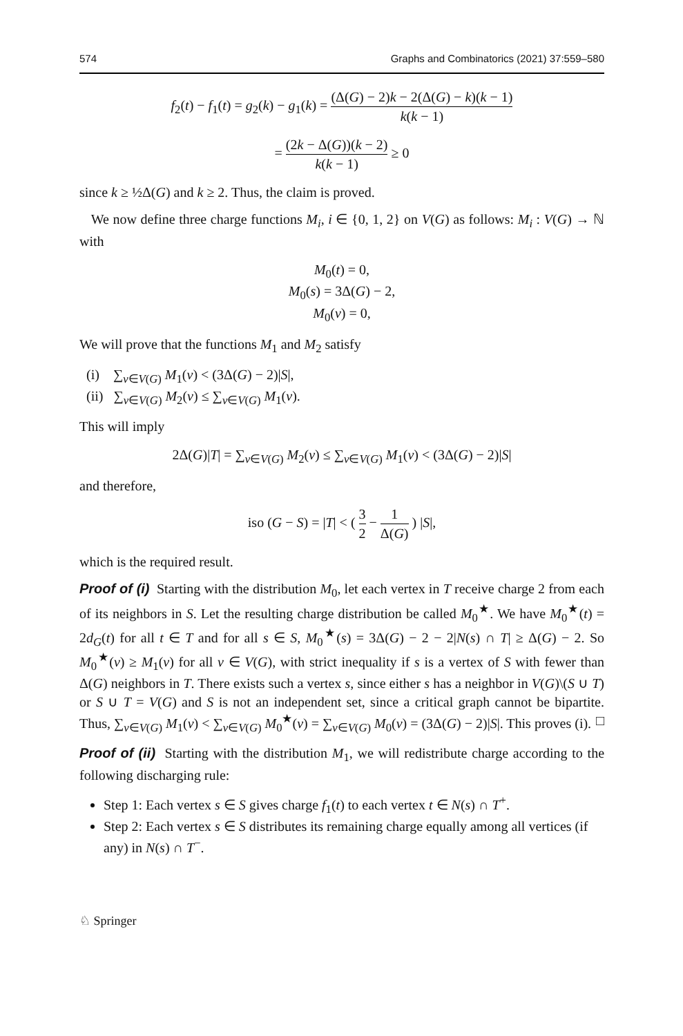574 Graphs and Combinatorics (2021) 37:559–580
f<sub>2</sub>(t) − f<sub>1</sub>(t) = g<sub>2</sub>(k) − g<sub>1</sub>(k) = (Δ(G) − 2)k − 2(Δ(G) − k)(k − 1) k(k − 1)
= (2k − Δ(G))(k − 2) k(k − 1) ≥ 0
since k ≥ ½Δ(G) and k ≥ 2. Thus, the claim is proved.
We now define three charge functions M<sub>i</sub>, i ∈ {0, 1, 2} on V(G) as follows: M<sub>i</sub> : V(G) → ℕ with
M<sub>0</sub>(t) = 0,
M<sub>0</sub>(s) = 3Δ(G) − 2,
M<sub>0</sub>(v) = 0,
We will prove that the functions M<sub>1</sub> and M<sub>2</sub> satisfy
(i) ∑<sub>v∈V(G)</sub> M<sub>1</sub>(v) < (3Δ(G) − 2)|S|,
(ii) ∑<sub>v∈V(G)</sub> M<sub>2</sub>(v) ≤ ∑<sub>v∈V(G)</sub> M<sub>1</sub>(v).
This will imply
2Δ(G)|T| = ∑<sub>v∈V(G)</sub> M<sub>2</sub>(v) ≤ ∑<sub>v∈V(G)</sub> M<sub>1</sub>(v) < (3Δ(G) − 2)|S|
and therefore,
iso (G − S) = |T| < ( 3 2 − 1 Δ(G) ) |S|,
which is the required result.
Proof of (i) Starting with the distribution M<sub>0</sub>, let each vertex in T receive charge 2 from each of its neighbors in S. Let the resulting charge distribution be called M<sub>0</sub><sup>★</sup>. We have M<sub>0</sub><sup>★</sup>(t) = 2d<sub>G</sub>(t) for all t ∈ T and for all s ∈ S, M<sub>0</sub><sup>★</sup>(s) = 3Δ(G) − 2 − 2|N(s) ∩ T| ≥ Δ(G) − 2. So M<sub>0</sub><sup>★</sup>(v) ≥ M<sub>1</sub>(v) for all v ∈ V(G), with strict inequality if s is a vertex of S with fewer than Δ(G) neighbors in T. There exists such a vertex s, since either s has a neighbor in V(G)\(S ∪ T) or S ∪ T = V(G) and S is not an independent set, since a critical graph cannot be bipartite. Thus, ∑<sub>v∈V(G)</sub> M<sub>1</sub>(v) < ∑<sub>v∈V(G)</sub> M<sub>0</sub><sup>★</sup>(v) = ∑<sub>v∈V(G)</sub> M<sub>0</sub>(v) = (3Δ(G) − 2)|S|. This proves (i). □
Proof of (ii) Starting with the distribution M<sub>1</sub>, we will redistribute charge according to the following discharging rule:
Step 1: Each vertex s ∈ S gives charge f<sub>1</sub>(t) to each vertex t ∈ N(s) ∩ T<sup>+</sup>.
Step 2: Each vertex s ∈ S distributes its remaining charge equally among all vertices (if any) in N(s) ∩ T<sup>−</sup>.
♘ Springer